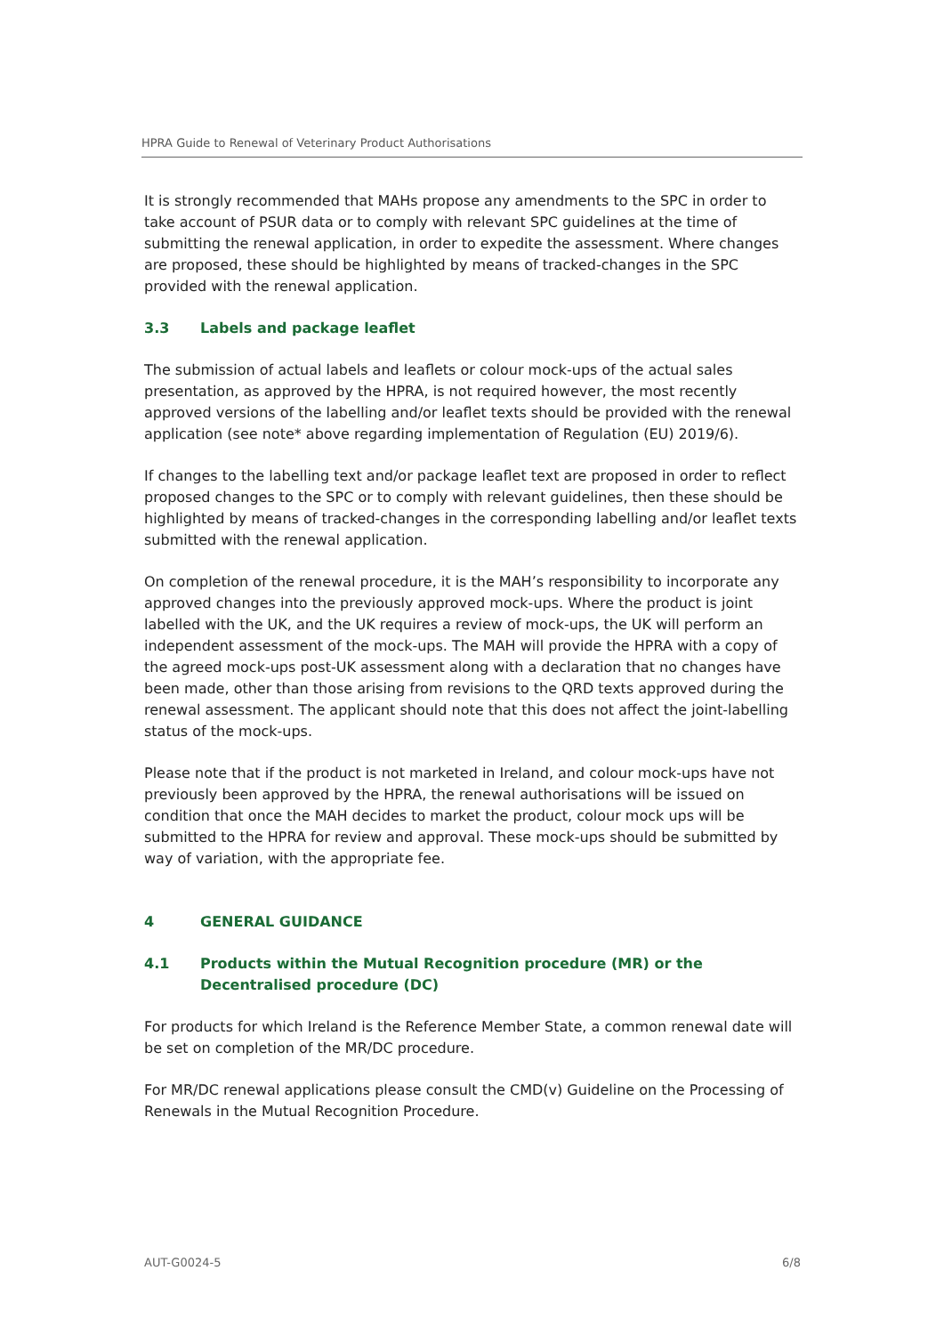HPRA Guide to Renewal of Veterinary Product Authorisations
It is strongly recommended that MAHs propose any amendments to the SPC in order to take account of PSUR data or to comply with relevant SPC guidelines at the time of submitting the renewal application, in order to expedite the assessment. Where changes are proposed, these should be highlighted by means of tracked-changes in the SPC provided with the renewal application.
3.3 Labels and package leaflet
The submission of actual labels and leaflets or colour mock-ups of the actual sales presentation, as approved by the HPRA, is not required however, the most recently approved versions of the labelling and/or leaflet texts should be provided with the renewal application (see note* above regarding implementation of Regulation (EU) 2019/6).
If changes to the labelling text and/or package leaflet text are proposed in order to reflect proposed changes to the SPC or to comply with relevant guidelines, then these should be highlighted by means of tracked-changes in the corresponding labelling and/or leaflet texts submitted with the renewal application.
On completion of the renewal procedure, it is the MAH’s responsibility to incorporate any approved changes into the previously approved mock-ups. Where the product is joint labelled with the UK, and the UK requires a review of mock-ups, the UK will perform an independent assessment of the mock-ups. The MAH will provide the HPRA with a copy of the agreed mock-ups post-UK assessment along with a declaration that no changes have been made, other than those arising from revisions to the QRD texts approved during the renewal assessment. The applicant should note that this does not affect the joint-labelling status of the mock-ups.
Please note that if the product is not marketed in Ireland, and colour mock-ups have not previously been approved by the HPRA, the renewal authorisations will be issued on condition that once the MAH decides to market the product, colour mock ups will be submitted to the HPRA for review and approval. These mock-ups should be submitted by way of variation, with the appropriate fee.
4 GENERAL GUIDANCE
4.1 Products within the Mutual Recognition procedure (MR) or the Decentralised procedure (DC)
For products for which Ireland is the Reference Member State, a common renewal date will be set on completion of the MR/DC procedure.
For MR/DC renewal applications please consult the CMD(v) Guideline on the Processing of Renewals in the Mutual Recognition Procedure.
AUT-G0024-5 6/8